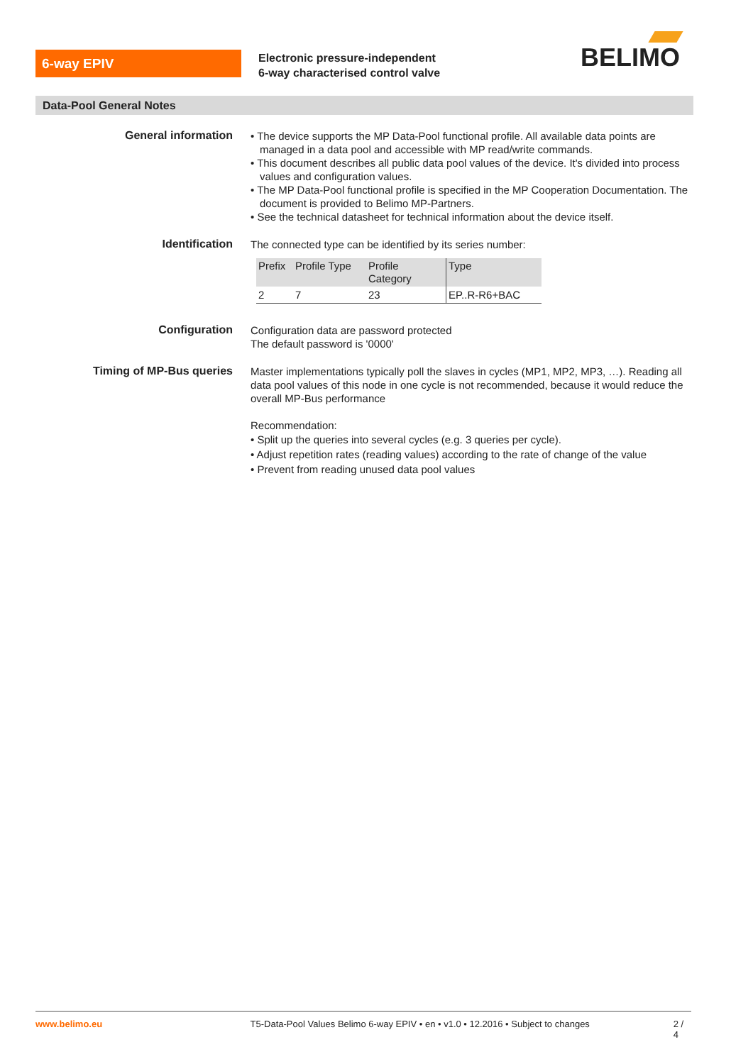6-way EPIV
Electronic pressure-independent
6-way characterised control valve
BELIMO
Data-Pool General Notes
General information
• The device supports the MP Data-Pool functional profile. All available data points are managed in a data pool and accessible with MP read/write commands.
• This document describes all public data pool values of the device. It's divided into process values and configuration values.
• The MP Data-Pool functional profile is specified in the MP Cooperation Documentation. The document is provided to Belimo MP-Partners.
• See the technical datasheet for technical information about the device itself.
Identification
The connected type can be identified by its series number:
| Prefix | Profile Type | Profile Category | Type |
| --- | --- | --- | --- |
| 2 | 7 | 23 | EP..R-R6+BAC |
Configuration
Configuration data are password protected
The default password is '0000'
Timing of MP-Bus queries
Master implementations typically poll the slaves in cycles (MP1, MP2, MP3, …). Reading all data pool values of this node in one cycle is not recommended, because it would reduce the overall MP-Bus performance
Recommendation:
• Split up the queries into several cycles (e.g. 3 queries per cycle).
• Adjust repetition rates (reading values) according to the rate of change of the value
• Prevent from reading unused data pool values
www.belimo.eu T5-Data-Pool Values Belimo 6-way EPIV • en • v1.0 • 12.2016 • Subject to changes 2 / 4